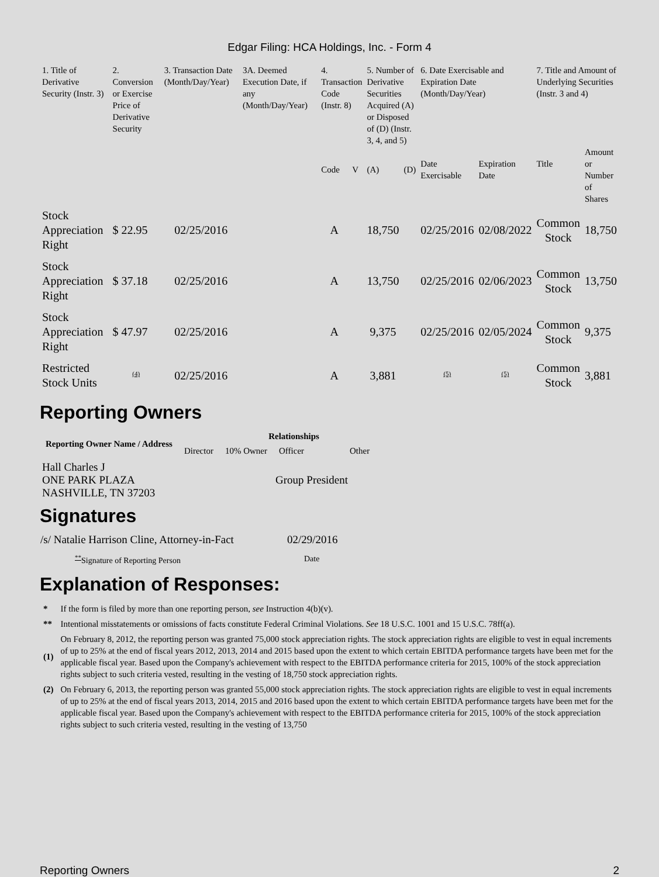Edgar Filing: HCA Holdings, Inc. - Form 4
| 1. Title of Derivative Security (Instr. 3) | 2. Conversion or Exercise Price of Derivative Security | 3. Transaction Date (Month/Day/Year) | 3A. Deemed Execution Date, if any (Month/Day/Year) | 4. Transaction Code (Instr. 8) | | 5. Number of Derivative Securities Acquired (A) or Disposed of (D) (Instr. 3, 4, and 5) | | 6. Date Exercisable and Expiration Date (Month/Day/Year) | | 7. Title and Amount of Underlying Securities (Instr. 3 and 4) | |
| --- | --- | --- | --- | --- | --- | --- | --- | --- | --- | --- | --- |
| | | | | Code | V | (A) | (D) | Date Exercisable | Expiration Date | Title | Amount or Number of Shares |
| Stock Appreciation Right | $ 22.95 | 02/25/2016 | | A | | 18,750 | | 02/25/2016 | 02/08/2022 | Common Stock | 18,750 |
| Stock Appreciation Right | $ 37.18 | 02/25/2016 | | A | | 13,750 | | 02/25/2016 | 02/06/2023 | Common Stock | 13,750 |
| Stock Appreciation Right | $ 47.97 | 02/25/2016 | | A | | 9,375 | | 02/25/2016 | 02/05/2024 | Common Stock | 9,375 |
| Restricted Stock Units | <sup>(4)</sup> | 02/25/2016 | | A | | 3,881 | | <sup>(5)</sup> | <sup>(5)</sup> | Common Stock | 3,881 |
Reporting Owners
| Reporting Owner Name / Address | Relationships | | | |
| --- | --- | --- | --- | --- |
| | Director | 10% Owner | Officer | Other |
| Hall Charles J ONE PARK PLAZA NASHVILLE, TN 37203 | | | Group President | |
Signatures
| /s/ Natalie Harrison Cline, Attorney-in-Fact | 02/29/2016 |
| <sup>**</sup> Signature of Reporting Person | Date |
Explanation of Responses:
| * | If the form is filed by more than one reporting person, see Instruction 4(b)(v). |
| ** | Intentional misstatements or omissions of facts constitute Federal Criminal Violations. See 18 U.S.C. 1001 and 15 U.S.C. 78ff(a). |
| (1) | On February 8, 2012, the reporting person was granted 75,000 stock appreciation rights. The stock appreciation rights are eligible to vest in equal increments of up to 25% at the end of fiscal years 2012, 2013, 2014 and 2015 based upon the extent to which certain EBITDA performance targets have been met for the applicable fiscal year. Based upon the Company's achievement with respect to the EBITDA performance criteria for 2015, 100% of the stock appreciation rights subject to such criteria vested, resulting in the vesting of 18,750 stock appreciation rights. |
| (2) | On February 6, 2013, the reporting person was granted 55,000 stock appreciation rights. The stock appreciation rights are eligible to vest in equal increments of up to 25% at the end of fiscal years 2013, 2014, 2015 and 2016 based upon the extent to which certain EBITDA performance targets have been met for the applicable fiscal year. Based upon the Company's achievement with respect to the EBITDA performance criteria for 2015, 100% of the stock appreciation rights subject to such criteria vested, resulting in the vesting of 13,750 |
Reporting Owners 2